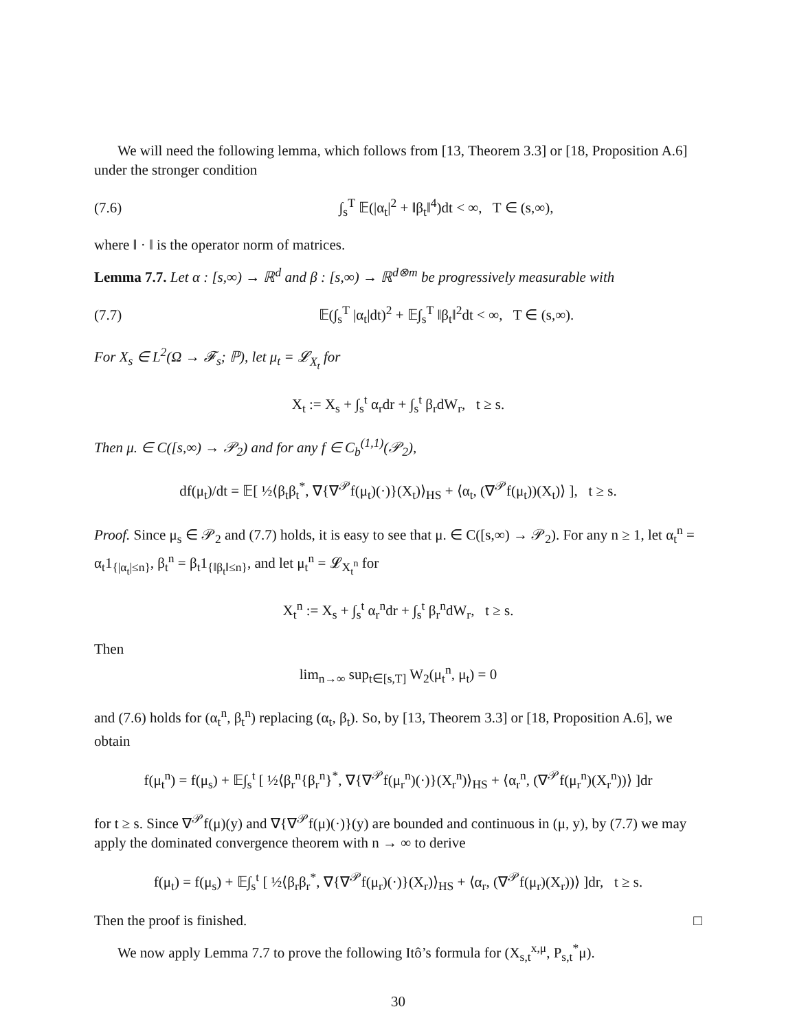We will need the following lemma, which follows from [13, Theorem 3.3] or [18, Proposition A.6] under the stronger condition
(7.6) ∫<sub>s</sub><sup>T</sup> 𝔼(|α<sub>t</sub>|<sup>2</sup> + ‖β<sub>t</sub>‖<sup>4</sup>)dt < ∞, T ∈ (s,∞),
where ‖ · ‖ is the operator norm of matrices.
Lemma 7.7. Let α : [s,∞) → ℝ<sup>d</sup> and β : [s,∞) → ℝ<sup>d⊗m</sup> be progressively measurable with
(7.7) 𝔼(∫<sub>s</sub><sup>T</sup> |α<sub>t</sub>|dt)<sup>2</sup> + 𝔼∫<sub>s</sub><sup>T</sup> ‖β<sub>t</sub>‖<sup>2</sup>dt < ∞, T ∈ (s,∞).
For X<sub>s</sub> ∈ L<sup>2</sup>(Ω → 𝓕<sub>s</sub>; ℙ), let μ<sub>t</sub> = 𝓛<sub>X<sub>t</sub></sub> for
X<sub>t</sub> := X<sub>s</sub> + ∫<sub>s</sub><sup>t</sup> α<sub>r</sub>dr + ∫<sub>s</sub><sup>t</sup> β<sub>r</sub>dW<sub>r</sub>, t ≥ s.
Then μ. ∈ C([s,∞) → 𝒫<sub>2</sub>) and for any f ∈ C<sub>b</sub><sup>(1,1)</sup>(𝒫<sub>2</sub>),
df(μ<sub>t</sub>)/dt = 𝔼[ ½⟨β<sub>t</sub>β<sub>t</sub><sup>*</sup>, ∇{∇<sup>𝒫</sup>f(μ<sub>t</sub>)(·)}(X<sub>t</sub>)⟩<sub>HS</sub> + ⟨α<sub>t</sub>, (∇<sup>𝒫</sup>f(μ<sub>t</sub>))(X<sub>t</sub>)⟩ ], t ≥ s.
Proof. Since μ<sub>s</sub> ∈ 𝒫<sub>2</sub> and (7.7) holds, it is easy to see that μ. ∈ C([s,∞) → 𝒫<sub>2</sub>). For any n ≥ 1, let α<sub>t</sub><sup>n</sup> = α<sub>t</sub>1<sub>{|α<sub>t</sub>|≤n}</sub>, β<sub>t</sub><sup>n</sup> = β<sub>t</sub>1<sub>{‖β<sub>t</sub>‖≤n}</sub>, and let μ<sub>t</sub><sup>n</sup> = 𝓛<sub>X<sub>t</sub><sup>n</sup></sub> for
X<sub>t</sub><sup>n</sup> := X<sub>s</sub> + ∫<sub>s</sub><sup>t</sup> α<sub>r</sub><sup>n</sup>dr + ∫<sub>s</sub><sup>t</sup> β<sub>r</sub><sup>n</sup>dW<sub>r</sub>, t ≥ s.
Then
lim<sub>n→∞</sub> sup<sub>t∈[s,T]</sub> W<sub>2</sub>(μ<sub>t</sub><sup>n</sup>, μ<sub>t</sub>) = 0
and (7.6) holds for (α<sub>t</sub><sup>n</sup>, β<sub>t</sub><sup>n</sup>) replacing (α<sub>t</sub>, β<sub>t</sub>). So, by [13, Theorem 3.3] or [18, Proposition A.6], we obtain
f(μ<sub>t</sub><sup>n</sup>) = f(μ<sub>s</sub>) + 𝔼∫<sub>s</sub><sup>t</sup> [ ½⟨β<sub>r</sub><sup>n</sup>{β<sub>r</sub><sup>n</sup>}<sup>*</sup>, ∇{∇<sup>𝒫</sup>f(μ<sub>r</sub><sup>n</sup>)(·)}(X<sub>r</sub><sup>n</sup>)⟩<sub>HS</sub> + ⟨α<sub>r</sub><sup>n</sup>, (∇<sup>𝒫</sup>f(μ<sub>r</sub><sup>n</sup>)(X<sub>r</sub><sup>n</sup>))⟩ ]dr
for t ≥ s. Since ∇<sup>𝒫</sup>f(μ)(y) and ∇{∇<sup>𝒫</sup>f(μ)(·)}(y) are bounded and continuous in (μ, y), by (7.7) we may apply the dominated convergence theorem with n → ∞ to derive
f(μ<sub>t</sub>) = f(μ<sub>s</sub>) + 𝔼∫<sub>s</sub><sup>t</sup> [ ½⟨β<sub>r</sub>β<sub>r</sub><sup>*</sup>, ∇{∇<sup>𝒫</sup>f(μ<sub>r</sub>)(·)}(X<sub>r</sub>)⟩<sub>HS</sub> + ⟨α<sub>r</sub>, (∇<sup>𝒫</sup>f(μ<sub>r</sub>)(X<sub>r</sub>))⟩ ]dr, t ≥ s.
Then the proof is finished. □
We now apply Lemma 7.7 to prove the following Itô’s formula for (X<sub>s,t</sub><sup>x,μ</sup>, P<sub>s,t</sub><sup>*</sup>μ).
30